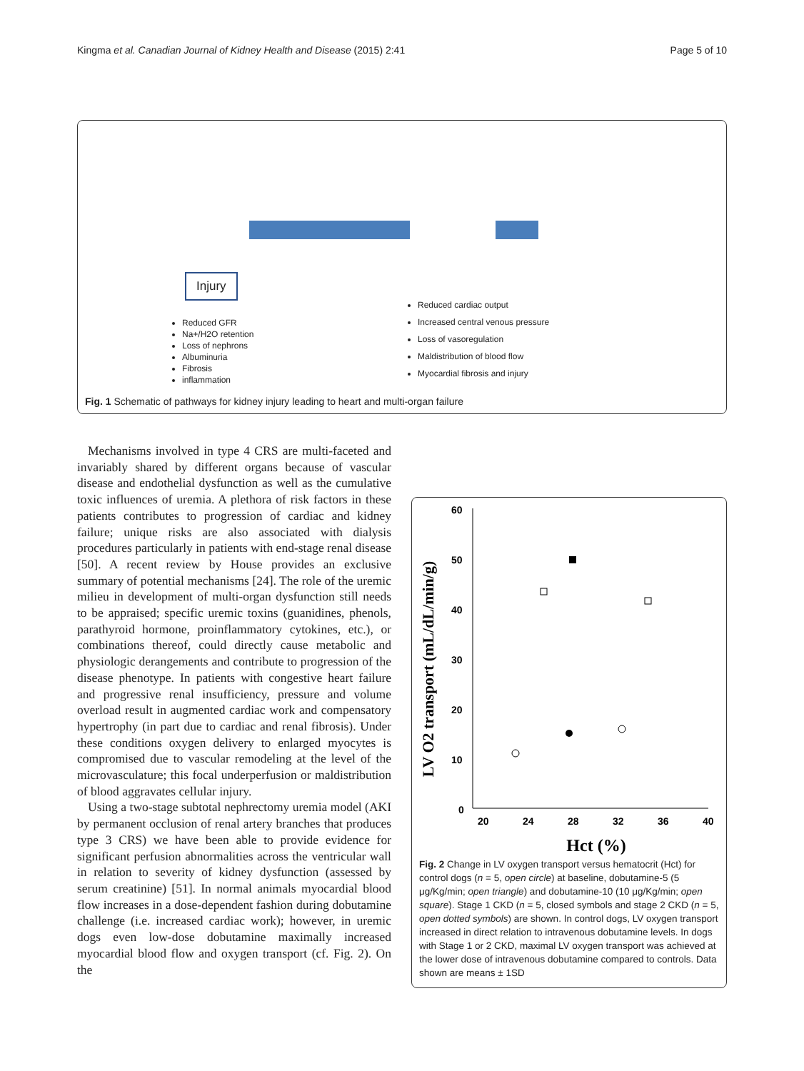Kingma et al. Canadian Journal of Kidney Health and Disease (2015) 2:41 Page 5 of 10
Injury
Reduced GFR
Na+/H2O retention
Loss of nephrons
Albuminuria
Fibrosis
inflammation
Reduced cardiac output
Increased central venous pressure
Loss of vasoregulation
Maldistribution of blood flow
Myocardial fibrosis and injury
Fig. 1 Schematic of pathways for kidney injury leading to heart and multi-organ failure
Mechanisms involved in type 4 CRS are multi-faceted and invariably shared by different organs because of vascular disease and endothelial dysfunction as well as the cumulative toxic influences of uremia. A plethora of risk factors in these patients contributes to progression of cardiac and kidney failure; unique risks are also associated with dialysis procedures particularly in patients with end-stage renal disease [50]. A recent review by House provides an exclusive summary of potential mechanisms [24]. The role of the uremic milieu in development of multi-organ dysfunction still needs to be appraised; specific uremic toxins (guanidines, phenols, parathyroid hormone, proinflammatory cytokines, etc.), or combinations thereof, could directly cause metabolic and physiologic derangements and contribute to progression of the disease phenotype. In patients with congestive heart failure and progressive renal insufficiency, pressure and volume overload result in augmented cardiac work and compensatory hypertrophy (in part due to cardiac and renal fibrosis). Under these conditions oxygen delivery to enlarged myocytes is compromised due to vascular remodeling at the level of the microvasculature; this focal underperfusion or maldistribution of blood aggravates cellular injury.
Using a two-stage subtotal nephrectomy uremia model (AKI by permanent occlusion of renal artery branches that produces type 3 CRS) we have been able to provide evidence for significant perfusion abnormalities across the ventricular wall in relation to severity of kidney dysfunction (assessed by serum creatinine) [51]. In normal animals myocardial blood flow increases in a dose-dependent fashion during dobutamine challenge (i.e. increased cardiac work); however, in uremic dogs even low-dose dobutamine maximally increased myocardial blood flow and oxygen transport (cf. Fig. 2). On the
60
50
40
30
20
10
0
20
24
28
32
36
40
LV O2 transport (mL/dL/min/g)
Hct (%)
Fig. 2 Change in LV oxygen transport versus hematocrit (Hct) for control dogs (n = 5, open circle) at baseline, dobutamine-5 (5 μg/Kg/min; open triangle) and dobutamine-10 (10 μg/Kg/min; open square). Stage 1 CKD (n = 5, closed symbols and stage 2 CKD (n = 5, open dotted symbols) are shown. In control dogs, LV oxygen transport increased in direct relation to intravenous dobutamine levels. In dogs with Stage 1 or 2 CKD, maximal LV oxygen transport was achieved at the lower dose of intravenous dobutamine compared to controls. Data shown are means ± 1SD